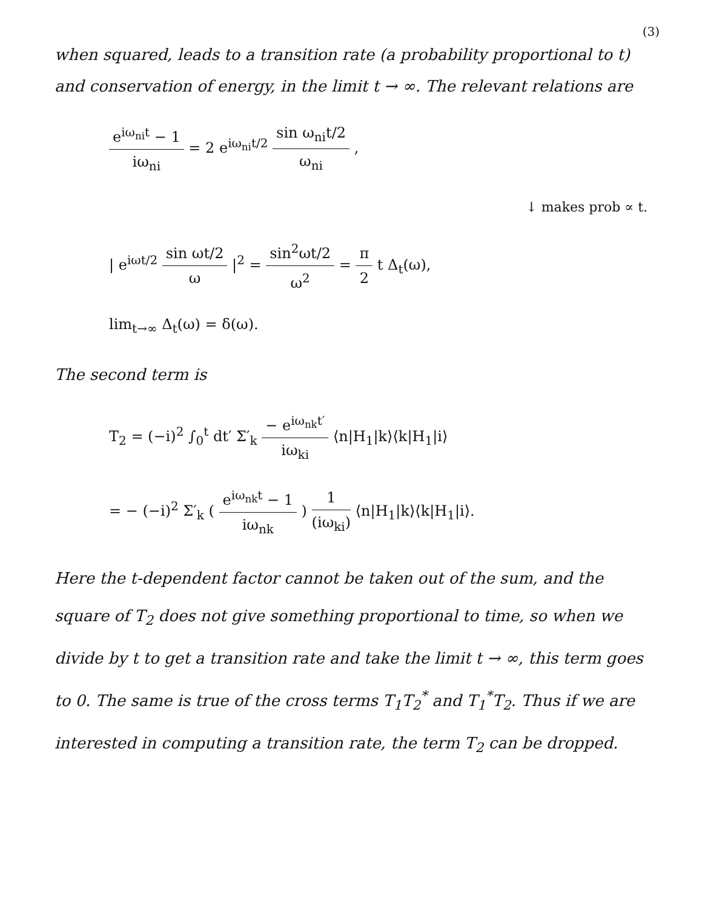(3)
when squared, leads to a transition rate (a probability proportional to t) and conservation of energy, in the limit t → ∞. The relevant relations are
e<sup>iω<sub>ni</sub>t</sup> − 1 iω<sub>ni</sub> = 2 e<sup>iω<sub>ni</sub>t/2</sup> sin ω<sub>ni</sub>t/2 ω<sub>ni</sub> ,
↓ makes prob ∝ t.
| e<sup>iωt/2</sup> sin ωt/2 ω |<sup>2</sup> = sin<sup>2</sup>ωt/2 ω<sup>2</sup> = π 2 t Δ<sub>t</sub>(ω),
lim<sub>t→∞</sub> Δ<sub>t</sub>(ω) = δ(ω).
The second term is
T<sub>2</sub> = (−i)<sup>2</sup> ∫<sub>0</sub><sup>t</sup> dt′ Σ′<sub>k</sub> − e<sup>iω<sub>nk</sub>t′</sup> iω<sub>ki</sub> ⟨n|H<sub>1</sub>|k⟩⟨k|H<sub>1</sub>|i⟩
= − (−i)<sup>2</sup> Σ′<sub>k</sub> ( e<sup>iω<sub>nk</sub>t</sup> − 1 iω<sub>nk</sub> ) 1 (iω<sub>ki</sub>) ⟨n|H<sub>1</sub>|k⟩⟨k|H<sub>1</sub>|i⟩.
Here the t-dependent factor cannot be taken out of the sum, and the square of T<sub>2</sub> does not give something proportional to time, so when we divide by t to get a transition rate and take the limit t → ∞, this term goes to 0. The same is true of the cross terms T<sub>1</sub>T<sub>2</sub><sup>*</sup> and T<sub>1</sub><sup>*</sup>T<sub>2</sub>. Thus if we are interested in computing a transition rate, the term T<sub>2</sub> can be dropped.